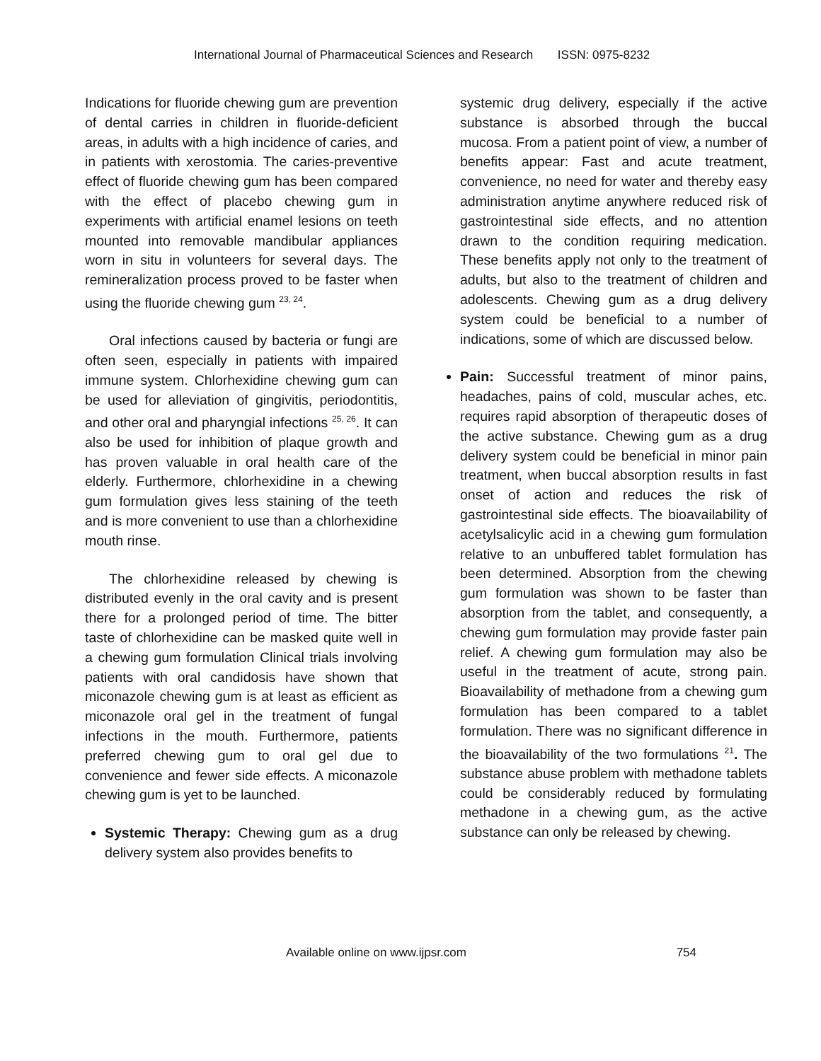International Journal of Pharmaceutical Sciences and Research ISSN: 0975-8232
Indications for fluoride chewing gum are prevention of dental carries in children in fluoride-deficient areas, in adults with a high incidence of caries, and in patients with xerostomia. The caries-preventive effect of fluoride chewing gum has been compared with the effect of placebo chewing gum in experiments with artificial enamel lesions on teeth mounted into removable mandibular appliances worn in situ in volunteers for several days. The remineralization process proved to be faster when using the fluoride chewing gum <sup>23, 24</sup>.
Oral infections caused by bacteria or fungi are often seen, especially in patients with impaired immune system. Chlorhexidine chewing gum can be used for alleviation of gingivitis, periodontitis, and other oral and pharyngial infections <sup>25, 26</sup>. It can also be used for inhibition of plaque growth and has proven valuable in oral health care of the elderly. Furthermore, chlorhexidine in a chewing gum formulation gives less staining of the teeth and is more convenient to use than a chlorhexidine mouth rinse.
The chlorhexidine released by chewing is distributed evenly in the oral cavity and is present there for a prolonged period of time. The bitter taste of chlorhexidine can be masked quite well in a chewing gum formulation Clinical trials involving patients with oral candidosis have shown that miconazole chewing gum is at least as efficient as miconazole oral gel in the treatment of fungal infections in the mouth. Furthermore, patients preferred chewing gum to oral gel due to convenience and fewer side effects. A miconazole chewing gum is yet to be launched.
Systemic Therapy: Chewing gum as a drug delivery system also provides benefits to
systemic drug delivery, especially if the active substance is absorbed through the buccal mucosa. From a patient point of view, a number of benefits appear: Fast and acute treatment, convenience, no need for water and thereby easy administration anytime anywhere reduced risk of gastrointestinal side effects, and no attention drawn to the condition requiring medication. These benefits apply not only to the treatment of adults, but also to the treatment of children and adolescents. Chewing gum as a drug delivery system could be beneficial to a number of indications, some of which are discussed below.
Pain: Successful treatment of minor pains, headaches, pains of cold, muscular aches, etc. requires rapid absorption of therapeutic doses of the active substance. Chewing gum as a drug delivery system could be beneficial in minor pain treatment, when buccal absorption results in fast onset of action and reduces the risk of gastrointestinal side effects. The bioavailability of acetylsalicylic acid in a chewing gum formulation relative to an unbuffered tablet formulation has been determined. Absorption from the chewing gum formulation was shown to be faster than absorption from the tablet, and consequently, a chewing gum formulation may provide faster pain relief. A chewing gum formulation may also be useful in the treatment of acute, strong pain. Bioavailability of methadone from a chewing gum formulation has been compared to a tablet formulation. There was no significant difference in the bioavailability of the two formulations <sup>21</sup>. The substance abuse problem with methadone tablets could be considerably reduced by formulating methadone in a chewing gum, as the active substance can only be released by chewing.
Available online on www.ijpsr.com 754